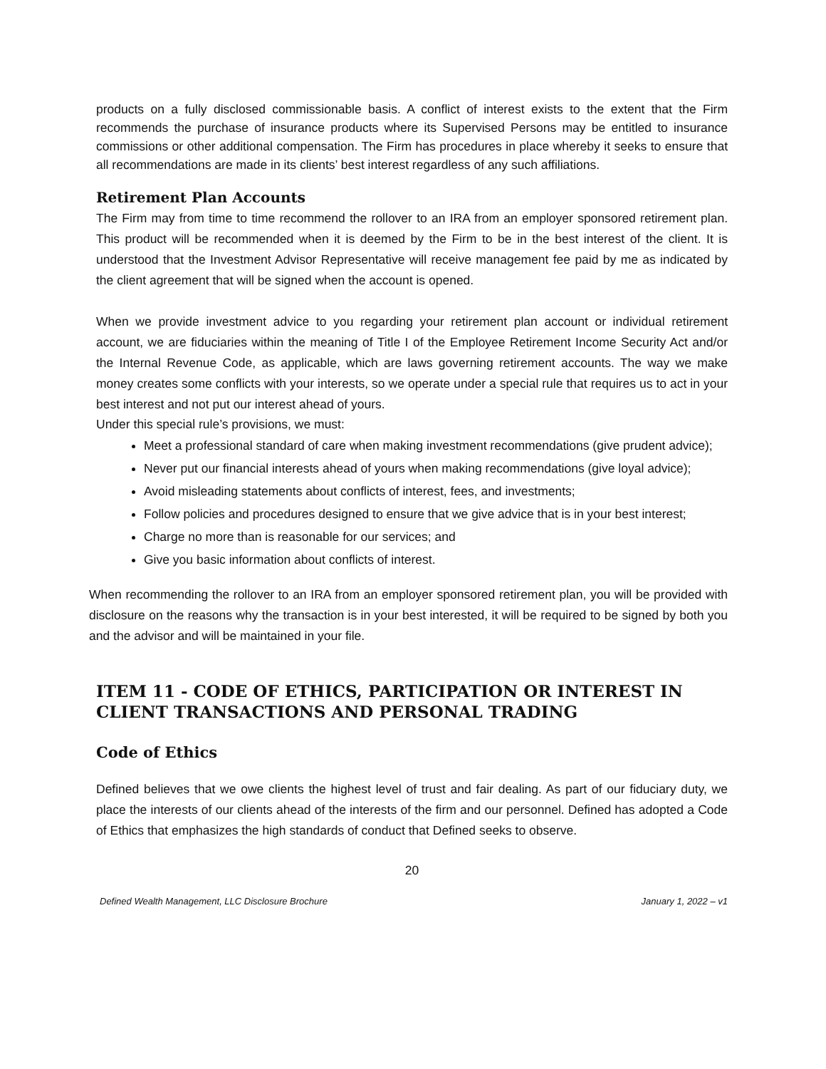products on a fully disclosed commissionable basis. A conflict of interest exists to the extent that the Firm recommends the purchase of insurance products where its Supervised Persons may be entitled to insurance commissions or other additional compensation. The Firm has procedures in place whereby it seeks to ensure that all recommendations are made in its clients’ best interest regardless of any such affiliations.
Retirement Plan Accounts
The Firm may from time to time recommend the rollover to an IRA from an employer sponsored retirement plan. This product will be recommended when it is deemed by the Firm to be in the best interest of the client. It is understood that the Investment Advisor Representative will receive management fee paid by me as indicated by the client agreement that will be signed when the account is opened.
When we provide investment advice to you regarding your retirement plan account or individual retirement account, we are fiduciaries within the meaning of Title I of the Employee Retirement Income Security Act and/or the Internal Revenue Code, as applicable, which are laws governing retirement accounts. The way we make money creates some conflicts with your interests, so we operate under a special rule that requires us to act in your best interest and not put our interest ahead of yours.
Under this special rule’s provisions, we must:
Meet a professional standard of care when making investment recommendations (give prudent advice);
Never put our financial interests ahead of yours when making recommendations (give loyal advice);
Avoid misleading statements about conflicts of interest, fees, and investments;
Follow policies and procedures designed to ensure that we give advice that is in your best interest;
Charge no more than is reasonable for our services; and
Give you basic information about conflicts of interest.
When recommending the rollover to an IRA from an employer sponsored retirement plan, you will be provided with disclosure on the reasons why the transaction is in your best interested, it will be required to be signed by both you and the advisor and will be maintained in your file.
ITEM 11 - CODE OF ETHICS, PARTICIPATION OR INTEREST IN CLIENT TRANSACTIONS AND PERSONAL TRADING
Code of Ethics
Defined believes that we owe clients the highest level of trust and fair dealing. As part of our fiduciary duty, we place the interests of our clients ahead of the interests of the firm and our personnel. Defined has adopted a Code of Ethics that emphasizes the high standards of conduct that Defined seeks to observe.
20
Defined Wealth Management, LLC Disclosure Brochure January 1, 2022 – v1